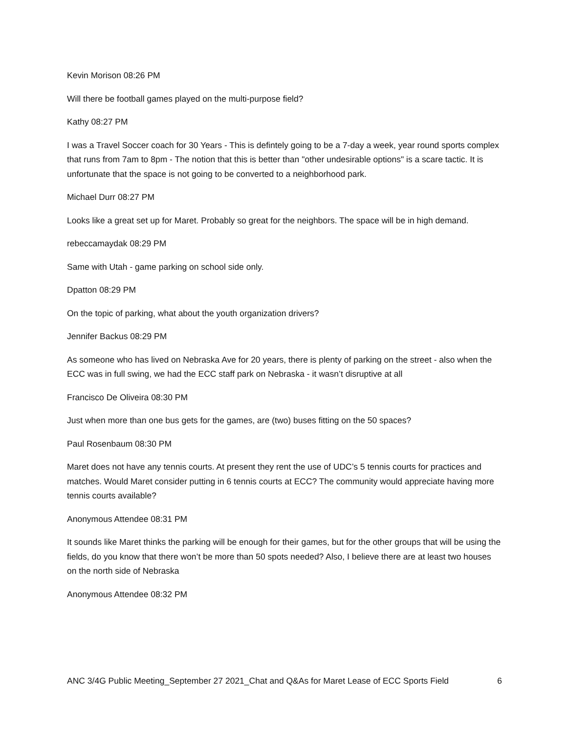Kevin Morison 08:26 PM
Will there be football games played on the multi-purpose field?
Kathy 08:27 PM
I was a Travel Soccer coach for 30 Years - This is defintely going to be a 7-day a week, year round sports complex that runs from 7am to 8pm - The notion that this is better than "other undesirable options" is a scare tactic. It is unfortunate that the space is not going to be converted to a neighborhood park.
Michael Durr 08:27 PM
Looks like a great set up for Maret. Probably so great for the neighbors. The space will be in high demand.
rebeccamaydak 08:29 PM
Same with Utah - game parking on school side only.
Dpatton 08:29 PM
On the topic of parking, what about the youth organization drivers?
Jennifer Backus 08:29 PM
As someone who has lived on Nebraska Ave for 20 years, there is plenty of parking on the street - also when the ECC was in full swing, we had the ECC staff park on Nebraska - it wasn’t disruptive at all
Francisco De Oliveira 08:30 PM
Just when more than one bus gets for the games, are (two) buses fitting on the 50 spaces?
Paul Rosenbaum 08:30 PM
Maret does not have any tennis courts. At present they rent the use of UDC’s 5 tennis courts for practices and matches. Would Maret consider putting in 6 tennis courts at ECC? The community would appreciate having more tennis courts available?
Anonymous Attendee 08:31 PM
It sounds like Maret thinks the parking will be enough for their games, but for the other groups that will be using the fields, do you know that there won’t be more than 50 spots needed? Also, I believe there are at least two houses on the north side of Nebraska
Anonymous Attendee 08:32 PM
ANC 3/4G Public Meeting_September 27 2021_Chat and Q&As for Maret Lease of ECC Sports Field 6